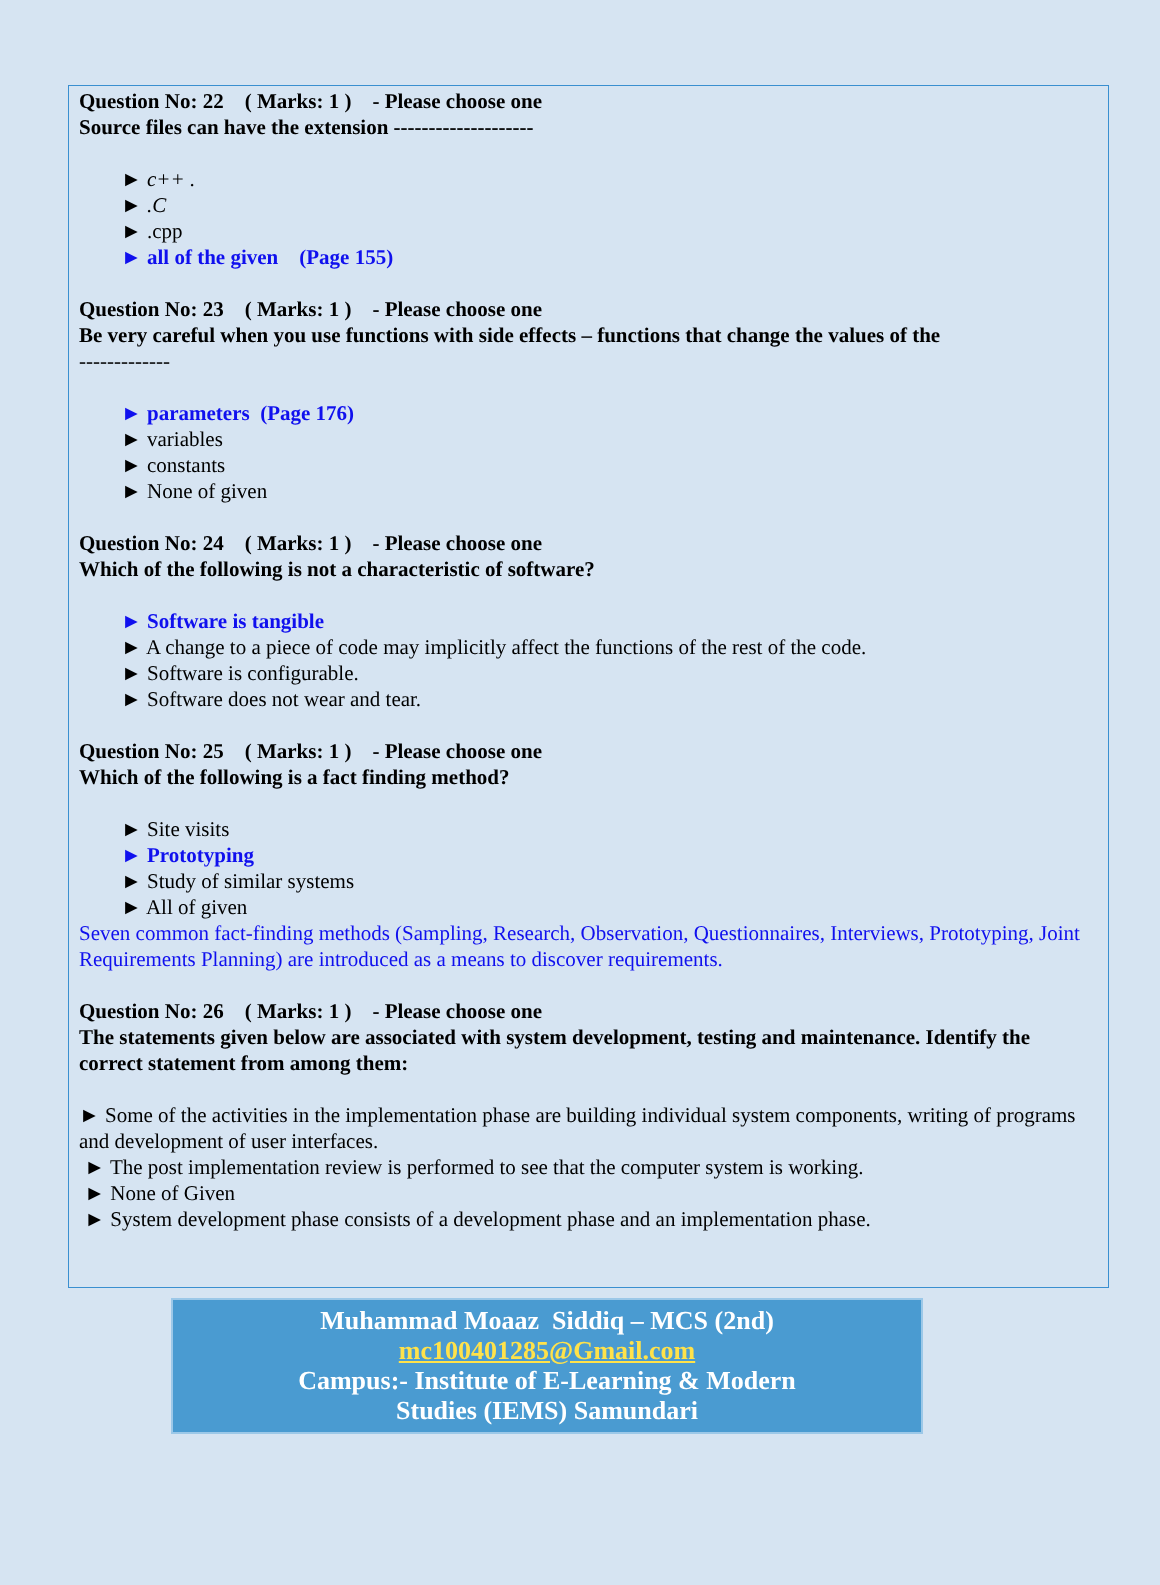Question No: 22 ( Marks: 1 ) - Please choose one
Source files can have the extension --------------------
► c++ .
► .C
► .cpp
► all of the given (Page 155)
Question No: 23 ( Marks: 1 ) - Please choose one
Be very careful when you use functions with side effects – functions that change the values of the
-------------
► parameters (Page 176)
► variables
► constants
► None of given
Question No: 24 ( Marks: 1 ) - Please choose one
Which of the following is not a characteristic of software?
► Software is tangible
► A change to a piece of code may implicitly affect the functions of the rest of the code.
► Software is configurable.
► Software does not wear and tear.
Question No: 25 ( Marks: 1 ) - Please choose one
Which of the following is a fact finding method?
► Site visits
► Prototyping
► Study of similar systems
► All of given
Seven common fact-finding methods (Sampling, Research, Observation, Questionnaires, Interviews, Prototyping, Joint Requirements Planning) are introduced as a means to discover requirements.
Question No: 26 ( Marks: 1 ) - Please choose one
The statements given below are associated with system development, testing and maintenance. Identify the correct statement from among them:
► Some of the activities in the implementation phase are building individual system components, writing of programs and development of user interfaces.
► The post implementation review is performed to see that the computer system is working.
► None of Given
► System development phase consists of a development phase and an implementation phase.
Muhammad Moaaz Siddiq – MCS (2nd)
mc100401285@Gmail.com
Campus:- Institute of E-Learning & Modern
Studies (IEMS) Samundari